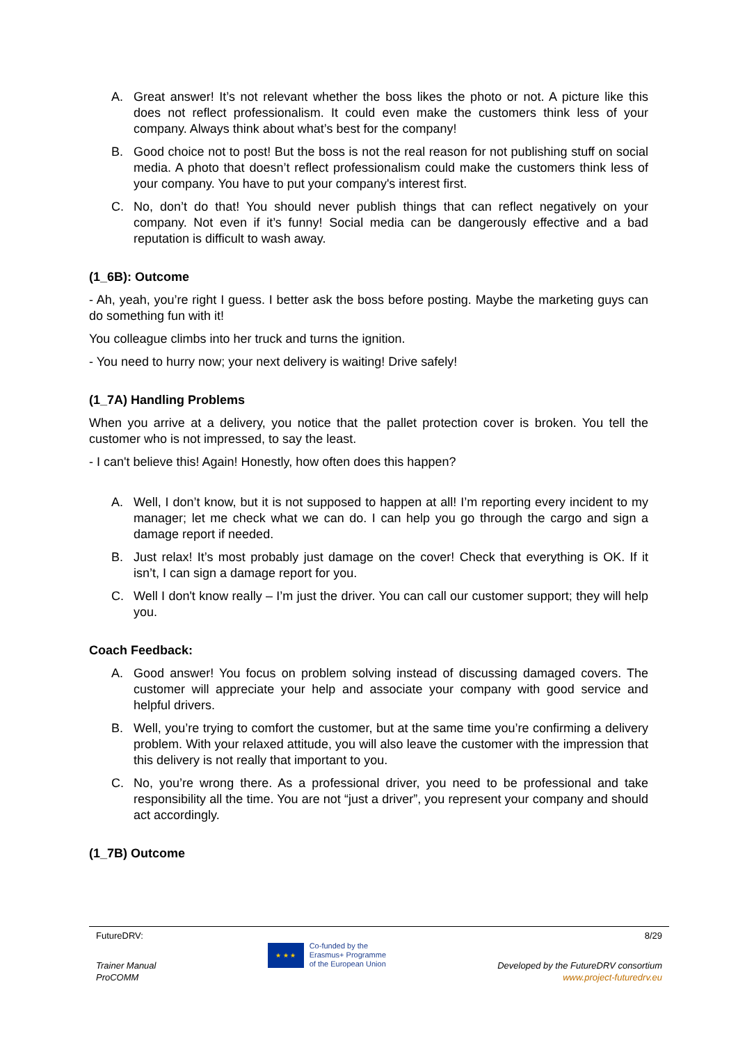A. Great answer! It’s not relevant whether the boss likes the photo or not. A picture like this does not reflect professionalism. It could even make the customers think less of your company. Always think about what’s best for the company!
B. Good choice not to post! But the boss is not the real reason for not publishing stuff on social media. A photo that doesn’t reflect professionalism could make the customers think less of your company. You have to put your company's interest first.
C. No, don’t do that! You should never publish things that can reflect negatively on your company. Not even if it’s funny! Social media can be dangerously effective and a bad reputation is difficult to wash away.
(1_6B): Outcome
- Ah, yeah, you’re right I guess. I better ask the boss before posting. Maybe the marketing guys can do something fun with it!
You colleague climbs into her truck and turns the ignition.
- You need to hurry now; your next delivery is waiting! Drive safely!
(1_7A) Handling Problems
When you arrive at a delivery, you notice that the pallet protection cover is broken. You tell the customer who is not impressed, to say the least.
- I can't believe this! Again! Honestly, how often does this happen?
A. Well, I don’t know, but it is not supposed to happen at all! I’m reporting every incident to my manager; let me check what we can do. I can help you go through the cargo and sign a damage report if needed.
B. Just relax! It’s most probably just damage on the cover! Check that everything is OK. If it isn’t, I can sign a damage report for you.
C. Well I don't know really – I’m just the driver. You can call our customer support; they will help you.
Coach Feedback:
A. Good answer! You focus on problem solving instead of discussing damaged covers. The customer will appreciate your help and associate your company with good service and helpful drivers.
B. Well, you’re trying to comfort the customer, but at the same time you’re confirming a delivery problem. With your relaxed attitude, you will also leave the customer with the impression that this delivery is not really that important to you.
C. No, you’re wrong there. As a professional driver, you need to be professional and take responsibility all the time. You are not “just a driver”, you represent your company and should act accordingly.
(1_7B) Outcome
FutureDRV: 8/29
Trainer Manual
ProCOMM
★ ★ ★
Co-funded by the
Erasmus+ Programme
of the European Union
Developed by the FutureDRV consortium
www.project-futuredrv.eu